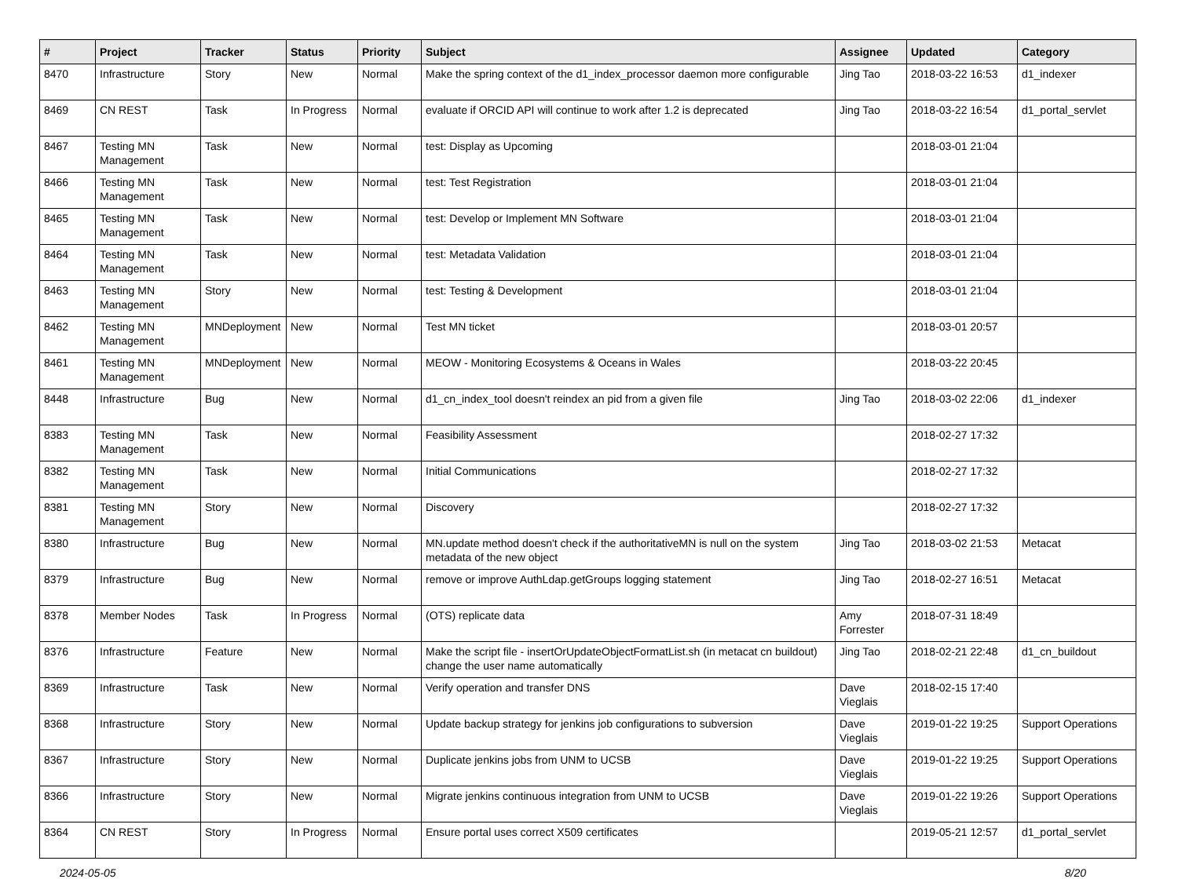| # | Project | Tracker | Status | Priority | Subject | Assignee | Updated | Category |
| --- | --- | --- | --- | --- | --- | --- | --- | --- |
| 8470 | Infrastructure | Story | New | Normal | Make the spring context of the d1_index_processor daemon more configurable | Jing Tao | 2018-03-22 16:53 | d1_indexer |
| 8469 | CN REST | Task | In Progress | Normal | evaluate if ORCID API will continue to work after 1.2 is deprecated | Jing Tao | 2018-03-22 16:54 | d1_portal_servlet |
| 8467 | Testing MN Management | Task | New | Normal | test: Display as Upcoming | | 2018-03-01 21:04 | |
| 8466 | Testing MN Management | Task | New | Normal | test: Test Registration | | 2018-03-01 21:04 | |
| 8465 | Testing MN Management | Task | New | Normal | test: Develop or Implement MN Software | | 2018-03-01 21:04 | |
| 8464 | Testing MN Management | Task | New | Normal | test: Metadata Validation | | 2018-03-01 21:04 | |
| 8463 | Testing MN Management | Story | New | Normal | test: Testing & Development | | 2018-03-01 21:04 | |
| 8462 | Testing MN Management | MNDeployment | New | Normal | Test MN ticket | | 2018-03-01 20:57 | |
| 8461 | Testing MN Management | MNDeployment | New | Normal | MEOW - Monitoring Ecosystems & Oceans in Wales | | 2018-03-22 20:45 | |
| 8448 | Infrastructure | Bug | New | Normal | d1_cn_index_tool doesn't reindex an pid from a given file | Jing Tao | 2018-03-02 22:06 | d1_indexer |
| 8383 | Testing MN Management | Task | New | Normal | Feasibility Assessment | | 2018-02-27 17:32 | |
| 8382 | Testing MN Management | Task | New | Normal | Initial Communications | | 2018-02-27 17:32 | |
| 8381 | Testing MN Management | Story | New | Normal | Discovery | | 2018-02-27 17:32 | |
| 8380 | Infrastructure | Bug | New | Normal | MN.update method doesn't check if the authoritativeMN is null on the system metadata of the new object | Jing Tao | 2018-03-02 21:53 | Metacat |
| 8379 | Infrastructure | Bug | New | Normal | remove or improve AuthLdap.getGroups logging statement | Jing Tao | 2018-02-27 16:51 | Metacat |
| 8378 | Member Nodes | Task | In Progress | Normal | (OTS) replicate data | Amy Forrester | 2018-07-31 18:49 | |
| 8376 | Infrastructure | Feature | New | Normal | Make the script file - insertOrUpdateObjectFormatList.sh (in metacat cn buildout) change the user name automatically | Jing Tao | 2018-02-21 22:48 | d1_cn_buildout |
| 8369 | Infrastructure | Task | New | Normal | Verify operation and transfer DNS | Dave Vieglais | 2018-02-15 17:40 | |
| 8368 | Infrastructure | Story | New | Normal | Update backup strategy for jenkins job configurations to subversion | Dave Vieglais | 2019-01-22 19:25 | Support Operations |
| 8367 | Infrastructure | Story | New | Normal | Duplicate jenkins jobs from UNM to UCSB | Dave Vieglais | 2019-01-22 19:25 | Support Operations |
| 8366 | Infrastructure | Story | New | Normal | Migrate jenkins continuous integration from UNM to UCSB | Dave Vieglais | 2019-01-22 19:26 | Support Operations |
| 8364 | CN REST | Story | In Progress | Normal | Ensure portal uses correct X509 certificates | | 2019-05-21 12:57 | d1_portal_servlet |
2024-05-05 8/20